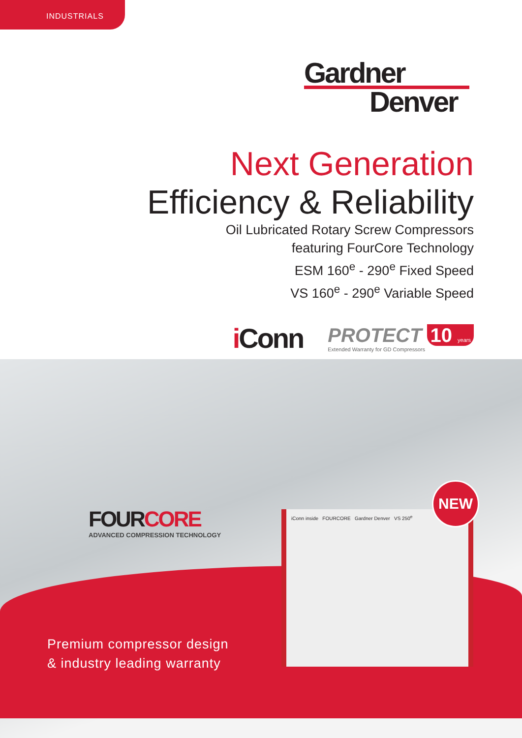INDUSTRIALS
Gardner
Denver
Next Generation
Efficiency & Reliability
Oil Lubricated Rotary Screw Compressors
featuring FourCore Technology
ESM 160<sup>e</sup> - 290<sup>e</sup> Fixed Speed
VS 160<sup>e</sup> - 290<sup>e</sup> Variable Speed
i Conn
PROTECT 10 years
Extended Warranty for GD Compressors
FOURCORE
ADVANCED COMPRESSION TECHNOLOGY
iConn inside FOURCORE Gardner Denver VS 250<sup>e</sup>
NEW
Premium compressor design
& industry leading warranty